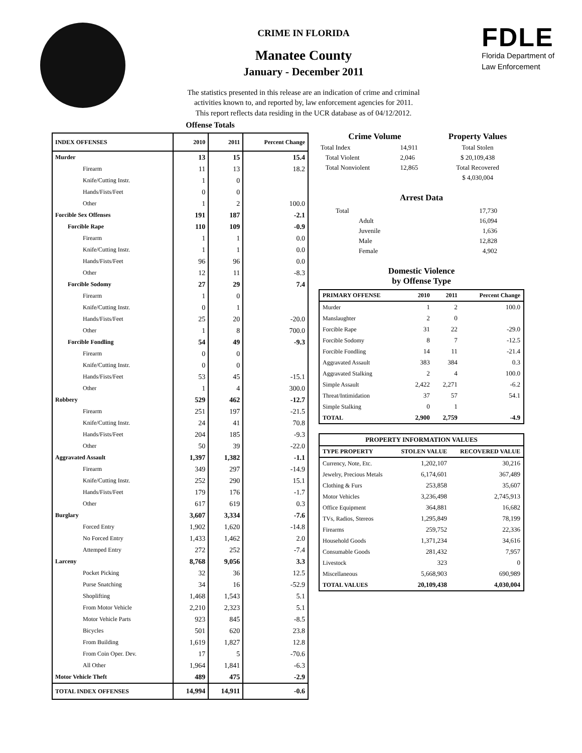CRIME IN FLORIDA
Manatee County
January - December 2011
The statistics presented in this release are an indication of crime and criminal
activities known to, and reported by, law enforcement agencies for 2011.
This report reflects data residing in the UCR database as of 04/12/2012.
FDLE
Florida Department of
Law Enforcement
Offense Totals
| INDEX OFFENSES | 2010 | 2011 | Percent Change |
| --- | --- | --- | --- |
| Murder | 13 | 15 | 15.4 |
| Firearm | 11 | 13 | 18.2 |
| Knife/Cutting Instr. | 1 | 0 | |
| Hands/Fists/Feet | 0 | 0 | |
| Other | 1 | 2 | 100.0 |
| Forcible Sex Offenses | 191 | 187 | -2.1 |
| Forcible Rape | 110 | 109 | -0.9 |
| Firearm | 1 | 1 | 0.0 |
| Knife/Cutting Instr. | 1 | 1 | 0.0 |
| Hands/Fists/Feet | 96 | 96 | 0.0 |
| Other | 12 | 11 | -8.3 |
| Forcible Sodomy | 27 | 29 | 7.4 |
| Firearm | 1 | 0 | |
| Knife/Cutting Instr. | 0 | 1 | |
| Hands/Fists/Feet | 25 | 20 | -20.0 |
| Other | 1 | 8 | 700.0 |
| Forcible Fondling | 54 | 49 | -9.3 |
| Firearm | 0 | 0 | |
| Knife/Cutting Instr. | 0 | 0 | |
| Hands/Fists/Feet | 53 | 45 | -15.1 |
| Other | 1 | 4 | 300.0 |
| Robbery | 529 | 462 | -12.7 |
| Firearm | 251 | 197 | -21.5 |
| Knife/Cutting Instr. | 24 | 41 | 70.8 |
| Hands/Fists/Feet | 204 | 185 | -9.3 |
| Other | 50 | 39 | -22.0 |
| Aggravated Assault | 1,397 | 1,382 | -1.1 |
| Firearm | 349 | 297 | -14.9 |
| Knife/Cutting Instr. | 252 | 290 | 15.1 |
| Hands/Fists/Feet | 179 | 176 | -1.7 |
| Other | 617 | 619 | 0.3 |
| Burglary | 3,607 | 3,334 | -7.6 |
| Forced Entry | 1,902 | 1,620 | -14.8 |
| No Forced Entry | 1,433 | 1,462 | 2.0 |
| Attemped Entry | 272 | 252 | -7.4 |
| Larceny | 8,768 | 9,056 | 3.3 |
| Pocket Picking | 32 | 36 | 12.5 |
| Purse Snatching | 34 | 16 | -52.9 |
| Shoplifting | 1,468 | 1,543 | 5.1 |
| From Motor Vehicle | 2,210 | 2,323 | 5.1 |
| Motor Vehicle Parts | 923 | 845 | -8.5 |
| Bicycles | 501 | 620 | 23.8 |
| From Building | 1,619 | 1,827 | 12.8 |
| From Coin Oper. Dev. | 17 | 5 | -70.6 |
| All Other | 1,964 | 1,841 | -6.3 |
| Motor Vehicle Theft | 489 | 475 | -2.9 |
| TOTAL INDEX OFFENSES | 14,994 | 14,911 | -0.6 |
| Crime Volume | | Property Values |
| Total Index | 14,911 | Total Stolen |
| Total Violent | 2,046 | $ 20,109,438 |
| Total Nonviolent | 12,865 | Total Recovered |
| | | $ 4,030,004 |
Arrest Data
| Total | 17,730 |
| Adult | 16,094 |
| Juvenile | 1,636 |
| Male | 12,828 |
| Female | 4,902 |
Domestic Violence
by Offense Type
| PRIMARY OFFENSE | 2010 | 2011 | Percent Change |
| --- | --- | --- | --- |
| Murder | 1 | 2 | 100.0 |
| Manslaughter | 2 | 0 | |
| Forcible Rape | 31 | 22 | -29.0 |
| Forcible Sodomy | 8 | 7 | -12.5 |
| Forcible Fondling | 14 | 11 | -21.4 |
| Aggravated Assault | 383 | 384 | 0.3 |
| Aggravated Stalking | 2 | 4 | 100.0 |
| Simple Assault | 2,422 | 2,271 | -6.2 |
| Threat/Intimidation | 37 | 57 | 54.1 |
| Simple Stalking | 0 | 1 | |
| TOTAL | 2,900 | 2,759 | -4.9 |
| PROPERTY INFORMATION VALUES | | |
| --- | --- | --- |
| TYPE PROPERTY | STOLEN VALUE | RECOVERED VALUE |
| Currency, Note, Etc. | 1,202,107 | 30,216 |
| Jewelry, Precious Metals | 6,174,601 | 367,489 |
| Clothing & Furs | 253,858 | 35,607 |
| Motor Vehicles | 3,236,498 | 2,745,913 |
| Office Equipment | 364,881 | 16,682 |
| TVs, Radios, Stereos | 1,295,849 | 78,199 |
| Firearms | 259,752 | 22,336 |
| Household Goods | 1,371,234 | 34,616 |
| Consumable Goods | 281,432 | 7,957 |
| Livestock | 323 | 0 |
| Miscellaneous | 5,668,903 | 690,989 |
| TOTAL VALUES | 20,109,438 | 4,030,004 |